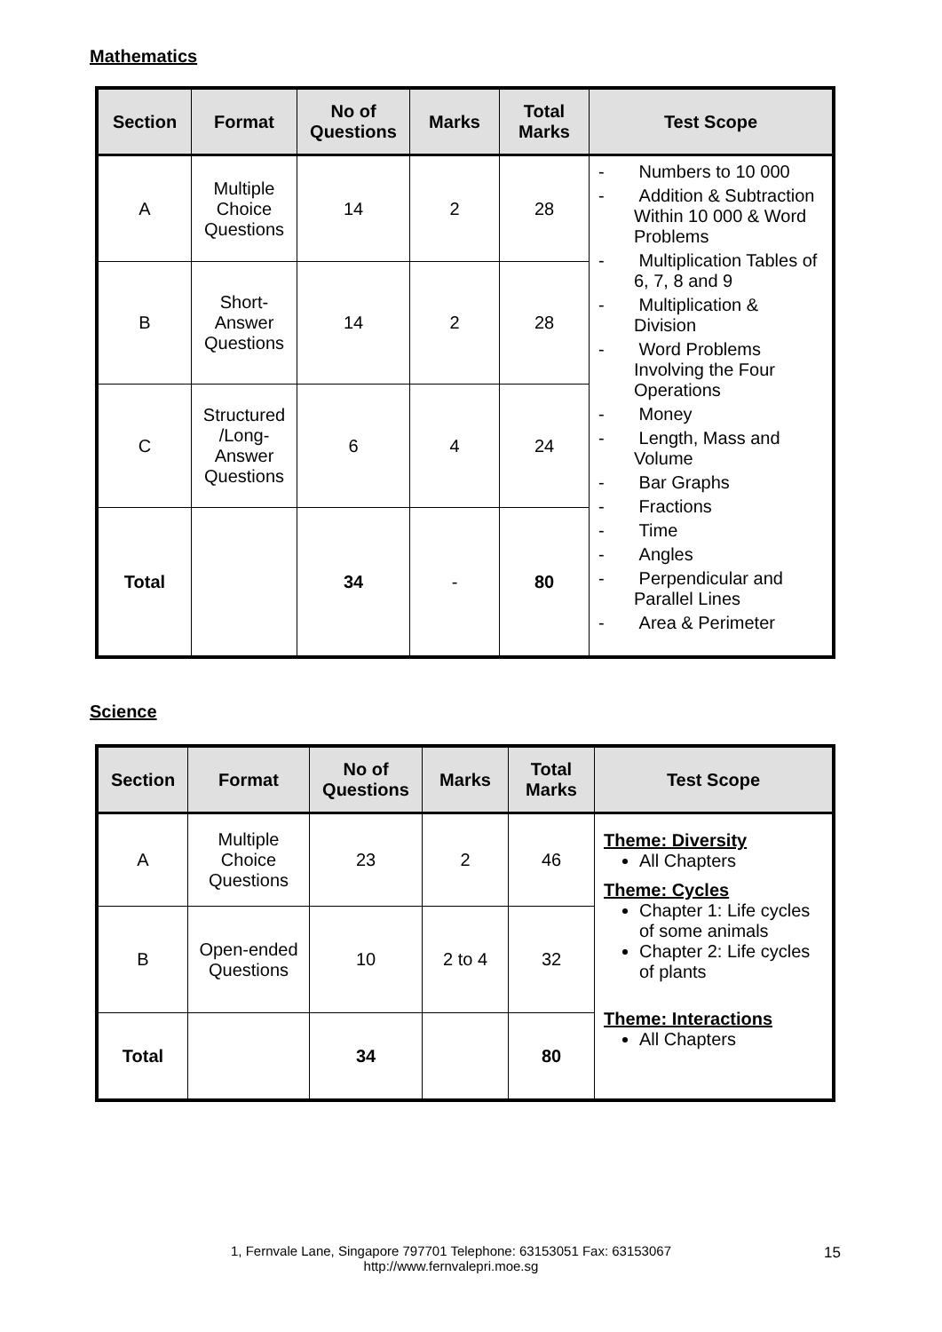Mathematics
| Section | Format | No of Questions | Marks | Total Marks | Test Scope |
| --- | --- | --- | --- | --- | --- |
| A | Multiple Choice Questions | 14 | 2 | 28 | - Numbers to 10 000 - Addition & Subtraction Within 10 000 & Word Problems - Multiplication Tables of 6, 7, 8 and 9 - Multiplication & Division - Word Problems Involving the Four Operations - Money - Length, Mass and Volume - Bar Graphs - Fractions - Time - Angles - Perpendicular and Parallel Lines - Area & Perimeter |
| B | Short-Answer Questions | 14 | 2 | 28 | |
| C | Structured /Long-Answer Questions | 6 | 4 | 24 | |
| Total | | 34 | - | 80 | |
Science
| Section | Format | No of Questions | Marks | Total Marks | Test Scope |
| --- | --- | --- | --- | --- | --- |
| A | Multiple Choice Questions | 23 | 2 | 46 | Theme: Diversity All Chapters Theme: Cycles Chapter 1: Life cycles of some animals Chapter 2: Life cycles of plants Theme: Interactions All Chapters |
| B | Open-ended Questions | 10 | 2 to 4 | 32 | |
| Total | | 34 | | 80 | |
1, Fernvale Lane, Singapore 797701 Telephone: 63153051 Fax: 63153067
http://www.fernvalepri.moe.sg
15